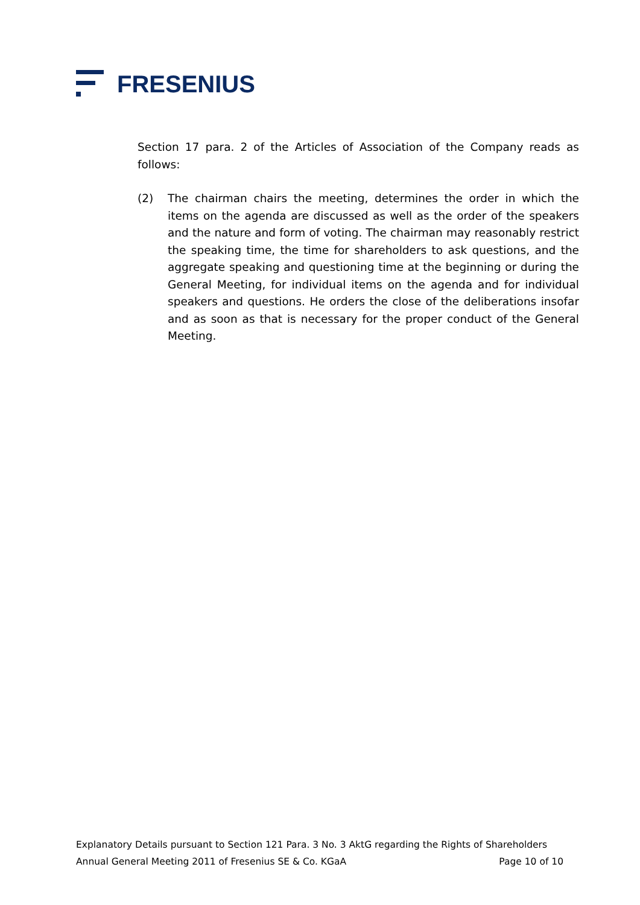FRESENIUS
Section 17 para. 2 of the Articles of Association of the Company reads as follows:
(2) The chairman chairs the meeting, determines the order in which the items on the agenda are discussed as well as the order of the speakers and the nature and form of voting. The chairman may reasonably restrict the speaking time, the time for shareholders to ask questions, and the aggregate speaking and questioning time at the beginning or during the General Meeting, for individual items on the agenda and for individual speakers and questions. He orders the close of the deliberations insofar and as soon as that is necessary for the proper conduct of the General Meeting.
Explanatory Details pursuant to Section 121 Para. 3 No. 3 AktG regarding the Rights of Shareholders
Annual General Meeting 2011 of Fresenius SE & Co. KGaA Page 10 of 10